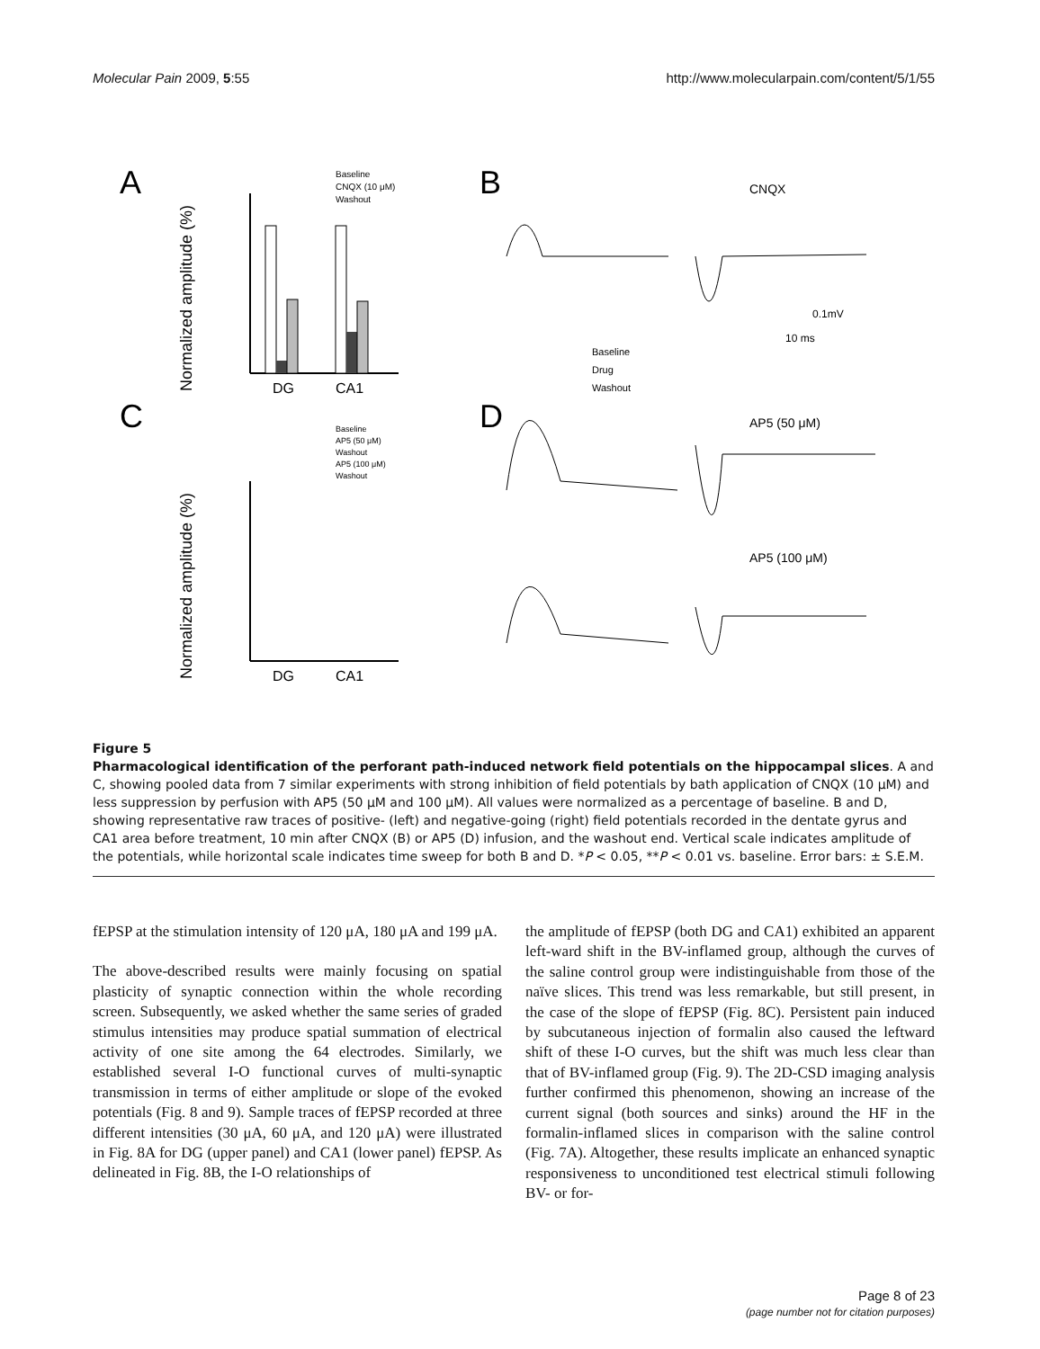Molecular Pain 2009, 5:55 http://www.molecularpain.com/content/5/1/55
A
B
C
D
Normalized amplitude (%)
DG
CA1
Baseline
CNQX (10 μM)
Washout
Normalized amplitude (%)
DG
CA1
Baseline
AP5 (50 μM)
Washout
AP5 (100 μM)
Washout
CNQX
0.1mV
10 ms
Baseline
Drug
Washout
AP5 (50 μM)
AP5 (100 μM)
Figure 5
Pharmacological identification of the perforant path-induced network field potentials on the hippocampal slices. A and C, showing pooled data from 7 similar experiments with strong inhibition of field potentials by bath application of CNQX (10 μM) and less suppression by perfusion with AP5 (50 μM and 100 μM). All values were normalized as a percentage of baseline. B and D, showing representative raw traces of positive- (left) and negative-going (right) field potentials recorded in the dentate gyrus and CA1 area before treatment, 10 min after CNQX (B) or AP5 (D) infusion, and the washout end. Vertical scale indicates amplitude of the potentials, while horizontal scale indicates time sweep for both B and D. *P < 0.05, **P < 0.01 vs. baseline. Error bars: ± S.E.M.
fEPSP at the stimulation intensity of 120 μA, 180 μA and 199 μA.
The above-described results were mainly focusing on spatial plasticity of synaptic connection within the whole recording screen. Subsequently, we asked whether the same series of graded stimulus intensities may produce spatial summation of electrical activity of one site among the 64 electrodes. Similarly, we established several I-O functional curves of multi-synaptic transmission in terms of either amplitude or slope of the evoked potentials (Fig. 8 and 9). Sample traces of fEPSP recorded at three different intensities (30 μA, 60 μA, and 120 μA) were illustrated in Fig. 8A for DG (upper panel) and CA1 (lower panel) fEPSP. As delineated in Fig. 8B, the I-O relationships of
the amplitude of fEPSP (both DG and CA1) exhibited an apparent left-ward shift in the BV-inflamed group, although the curves of the saline control group were indistinguishable from those of the naïve slices. This trend was less remarkable, but still present, in the case of the slope of fEPSP (Fig. 8C). Persistent pain induced by subcutaneous injection of formalin also caused the leftward shift of these I-O curves, but the shift was much less clear than that of BV-inflamed group (Fig. 9). The 2D-CSD imaging analysis further confirmed this phenomenon, showing an increase of the current signal (both sources and sinks) around the HF in the formalin-inflamed slices in comparison with the saline control (Fig. 7A). Altogether, these results implicate an enhanced synaptic responsiveness to unconditioned test electrical stimuli following BV- or for-
Page 8 of 23
(page number not for citation purposes)